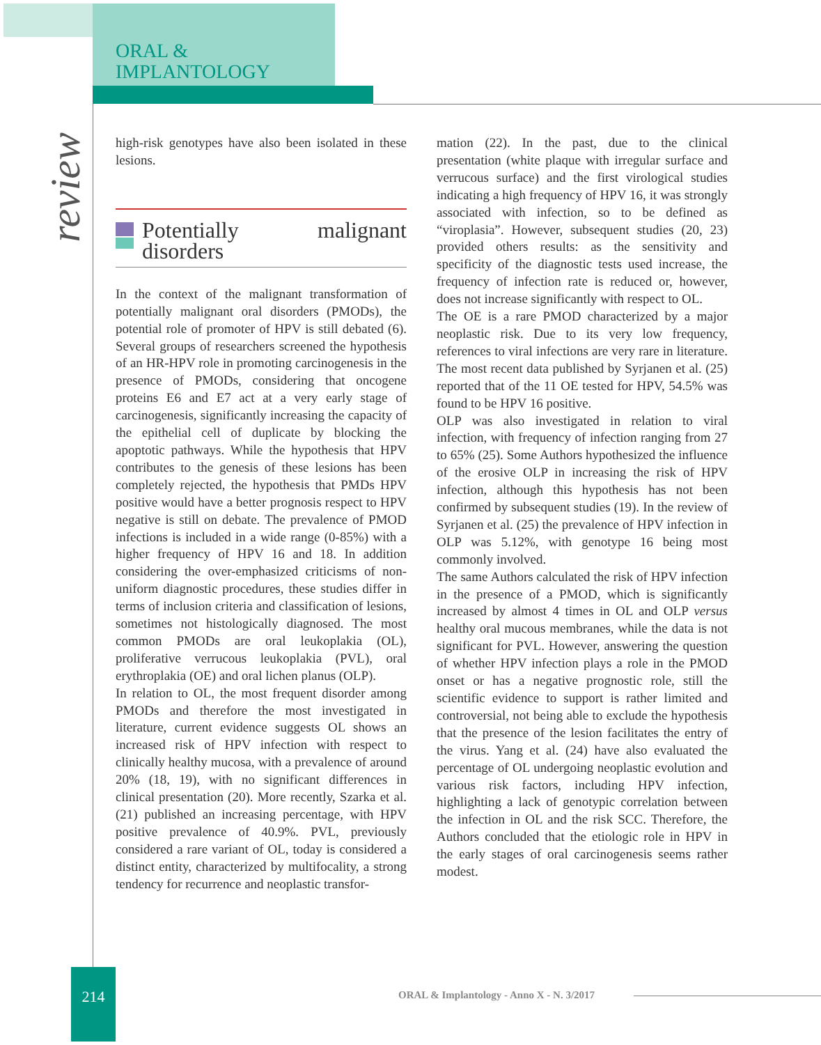ORAL &
IMPLANTOLOGY
review
high-risk genotypes have also been isolated in these lesions.
Potentially malignant disorders
In the context of the malignant transformation of potentially malignant oral disorders (PMODs), the potential role of promoter of HPV is still debated (6). Several groups of researchers screened the hypothesis of an HR-HPV role in promoting carcinogenesis in the presence of PMODs, considering that oncogene proteins E6 and E7 act at a very early stage of carcinogenesis, significantly increasing the capacity of the epithelial cell of duplicate by blocking the apoptotic pathways. While the hypothesis that HPV contributes to the genesis of these lesions has been completely rejected, the hypothesis that PMDs HPV positive would have a better prognosis respect to HPV negative is still on debate. The prevalence of PMOD infections is included in a wide range (0-85%) with a higher frequency of HPV 16 and 18. In addition considering the over-emphasized criticisms of non-uniform diagnostic procedures, these studies differ in terms of inclusion criteria and classification of lesions, sometimes not histologically diagnosed. The most common PMODs are oral leukoplakia (OL), proliferative verrucous leukoplakia (PVL), oral erythroplakia (OE) and oral lichen planus (OLP).
In relation to OL, the most frequent disorder among PMODs and therefore the most investigated in literature, current evidence suggests OL shows an increased risk of HPV infection with respect to clinically healthy mucosa, with a prevalence of around 20% (18, 19), with no significant differences in clinical presentation (20). More recently, Szarka et al. (21) published an increasing percentage, with HPV positive prevalence of 40.9%. PVL, previously considered a rare variant of OL, today is considered a distinct entity, characterized by multifocality, a strong tendency for recurrence and neoplastic transfor-
mation (22). In the past, due to the clinical presentation (white plaque with irregular surface and verrucous surface) and the first virological studies indicating a high frequency of HPV 16, it was strongly associated with infection, so to be defined as “viroplasia”. However, subsequent studies (20, 23) provided others results: as the sensitivity and specificity of the diagnostic tests used increase, the frequency of infection rate is reduced or, however, does not increase significantly with respect to OL.
The OE is a rare PMOD characterized by a major neoplastic risk. Due to its very low frequency, references to viral infections are very rare in literature. The most recent data published by Syrjanen et al. (25) reported that of the 11 OE tested for HPV, 54.5% was found to be HPV 16 positive.
OLP was also investigated in relation to viral infection, with frequency of infection ranging from 27 to 65% (25). Some Authors hypothesized the influence of the erosive OLP in increasing the risk of HPV infection, although this hypothesis has not been confirmed by subsequent studies (19). In the review of Syrjanen et al. (25) the prevalence of HPV infection in OLP was 5.12%, with genotype 16 being most commonly involved.
The same Authors calculated the risk of HPV infection in the presence of a PMOD, which is significantly increased by almost 4 times in OL and OLP versus healthy oral mucous membranes, while the data is not significant for PVL. However, answering the question of whether HPV infection plays a role in the PMOD onset or has a negative prognostic role, still the scientific evidence to support is rather limited and controversial, not being able to exclude the hypothesis that the presence of the lesion facilitates the entry of the virus. Yang et al. (24) have also evaluated the percentage of OL undergoing neoplastic evolution and various risk factors, including HPV infection, highlighting a lack of genotypic correlation between the infection in OL and the risk SCC. Therefore, the Authors concluded that the etiologic role in HPV in the early stages of oral carcinogenesis seems rather modest.
214
ORAL & Implantology - Anno X - N. 3/2017